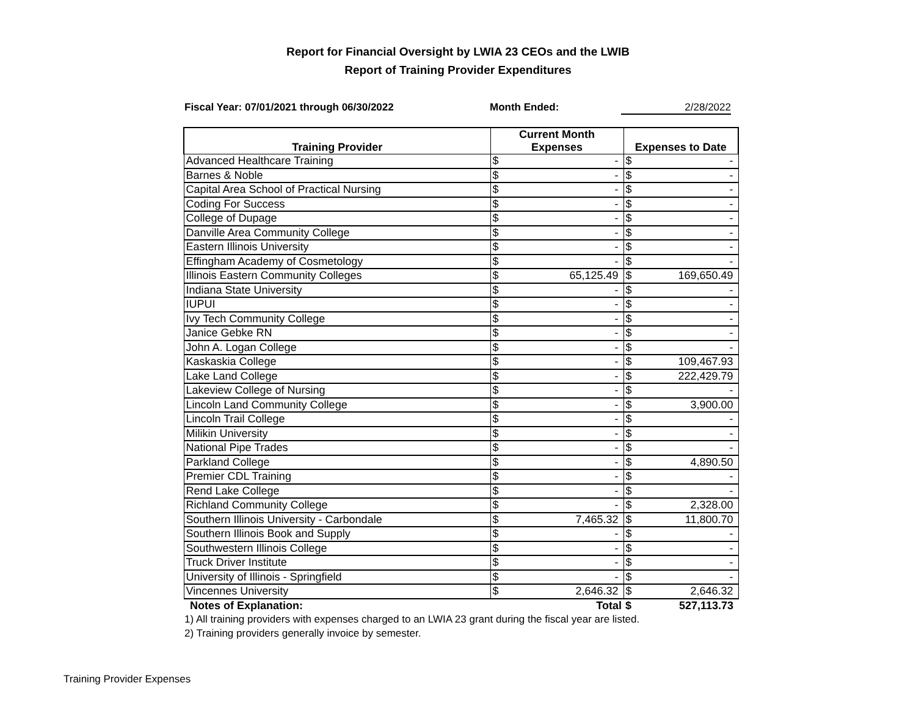Report for Financial Oversight by LWIA 23 CEOs and the LWIB
Report of Training Provider Expenditures
Fiscal Year: 07/01/2021 through 06/30/2022 Month Ended: 2/28/2022
| Training Provider | Current Month Expenses | | Expenses to Date | |
| --- | --- | --- | --- | --- |
| Advanced Healthcare Training | $ | - | $ | - |
| Barnes & Noble | $ | - | $ | - |
| Capital Area School of Practical Nursing | $ | - | $ | - |
| Coding For Success | $ | - | $ | - |
| College of Dupage | $ | - | $ | - |
| Danville Area Community College | $ | - | $ | - |
| Eastern Illinois University | $ | - | $ | - |
| Effingham Academy of Cosmetology | $ | - | $ | - |
| Illinois Eastern Community Colleges | $ | 65,125.49 | $ | 169,650.49 |
| Indiana State University | $ | - | $ | - |
| IUPUI | $ | - | $ | - |
| Ivy Tech Community College | $ | - | $ | - |
| Janice Gebke RN | $ | - | $ | - |
| John A. Logan College | $ | - | $ | - |
| Kaskaskia College | $ | - | $ | 109,467.93 |
| Lake Land College | $ | - | $ | 222,429.79 |
| Lakeview College of Nursing | $ | - | $ | - |
| Lincoln Land Community College | $ | - | $ | 3,900.00 |
| Lincoln Trail College | $ | - | $ | - |
| Milikin University | $ | - | $ | - |
| National Pipe Trades | $ | - | $ | - |
| Parkland College | $ | - | $ | 4,890.50 |
| Premier CDL Training | $ | - | $ | - |
| Rend Lake College | $ | - | $ | - |
| Richland Community College | $ | - | $ | 2,328.00 |
| Southern Illinois University - Carbondale | $ | 7,465.32 | $ | 11,800.70 |
| Southern Illinois Book and Supply | $ | - | $ | - |
| Southwestern Illinois College | $ | - | $ | - |
| Truck Driver Institute | $ | - | $ | - |
| University of Illinois - Springfield | $ | - | $ | - |
| Vincennes University | $ | 2,646.32 | $ | 2,646.32 |
| Notes of Explanation: | Total | | $ | 527,113.73 |
1) All training providers with expenses charged to an LWIA 23 grant during the fiscal year are listed.
2) Training providers generally invoice by semester.
Training Provider Expenses